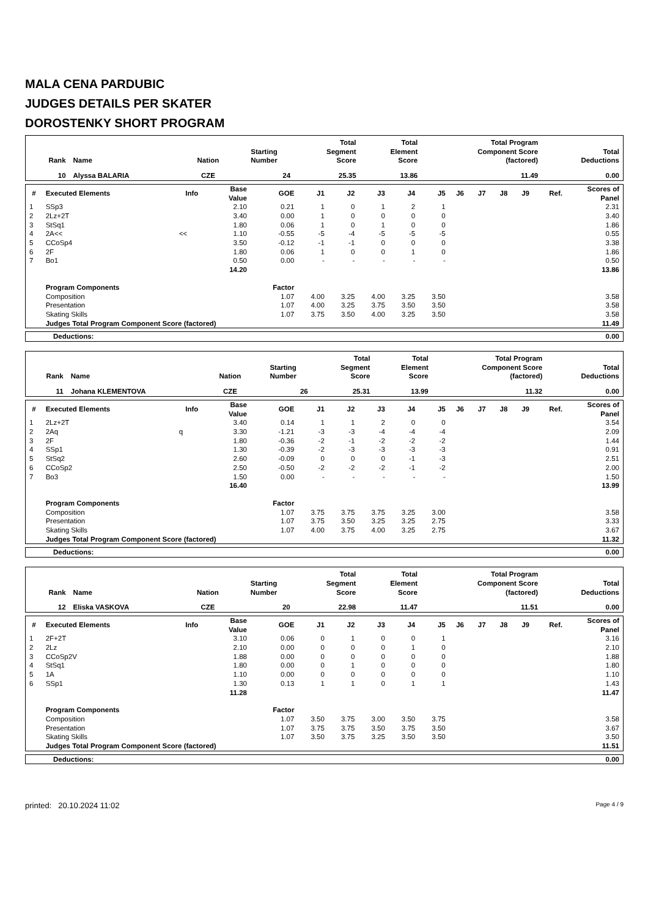MALA CENA PARDUBIC
JUDGES DETAILS PER SKATER
DOROSTENKY SHORT PROGRAM
| Rank | Name | Nation | Starting Number | Total Segment Score | Total Element Score | Total Program Component Score (factored) | Total Deductions |
| --- | --- | --- | --- | --- | --- | --- | --- |
| 10 | Alyssa BALARIA | CZE | 24 | 25.35 | 13.86 | 11.49 | 0.00 |
| # | Executed Elements | Info | Base Value | GOE | J1 | J2 | J3 | J4 | J5 | J6 | J7 | J8 | J9 | Ref. | Scores of Panel |
| --- | --- | --- | --- | --- | --- | --- | --- | --- | --- | --- | --- | --- | --- | --- | --- |
| 1 | SSp3 | | 2.10 | 0.21 | 1 | 0 | 1 | 2 | 1 | | | | | | 2.31 |
| 2 | 2Lz+2T | | 3.40 | 0.00 | 1 | 0 | 0 | 0 | 0 | | | | | | 3.40 |
| 3 | StSq1 | | 1.80 | 0.06 | 1 | 0 | 1 | 0 | 0 | | | | | | 1.86 |
| 4 | 2A<< | << | 1.10 | -0.55 | -5 | -4 | -5 | -5 | -5 | | | | | | 0.55 |
| 5 | CCoSp4 | | 3.50 | -0.12 | -1 | -1 | 0 | 0 | 0 | | | | | | 3.38 |
| 6 | 2F | | 1.80 | 0.06 | 1 | 0 | 0 | 1 | 0 | | | | | | 1.86 |
| 7 | Bo1 | | 0.50 | 0.00 | - | - | - | - | - | | | | | | 0.50 |
| | | | 14.20 | | | | | | | | | | | | 13.86 |
| | Program Components | | | Factor | | | | | | | | | | | |
| | Composition | | | 1.07 | 4.00 | 3.25 | 4.00 | 3.25 | 3.50 | | | | | | 3.58 |
| | Presentation | | | 1.07 | 4.00 | 3.25 | 3.75 | 3.50 | 3.50 | | | | | | 3.58 |
| | Skating Skills | | | 1.07 | 3.75 | 3.50 | 4.00 | 3.25 | 3.50 | | | | | | 3.58 |
| | Judges Total Program Component Score (factored) | | | | | | | | | | | | | | 11.49 |
| Deductions: | 0.00 |
| Rank | Name | Nation | Starting Number | Total Segment Score | Total Element Score | Total Program Component Score (factored) | Total Deductions |
| --- | --- | --- | --- | --- | --- | --- | --- |
| 11 | Johana KLEMENTOVA | CZE | 26 | 25.31 | 13.99 | 11.32 | 0.00 |
| # | Executed Elements | Info | Base Value | GOE | J1 | J2 | J3 | J4 | J5 | J6 | J7 | J8 | J9 | Ref. | Scores of Panel |
| --- | --- | --- | --- | --- | --- | --- | --- | --- | --- | --- | --- | --- | --- | --- | --- |
| 1 | 2Lz+2T | | 3.40 | 0.14 | 1 | 1 | 2 | 0 | 0 | | | | | | 3.54 |
| 2 | 2Aq | q | 3.30 | -1.21 | -3 | -3 | -4 | -4 | -4 | | | | | | 2.09 |
| 3 | 2F | | 1.80 | -0.36 | -2 | -1 | -2 | -2 | -2 | | | | | | 1.44 |
| 4 | SSp1 | | 1.30 | -0.39 | -2 | -3 | -3 | -3 | -3 | | | | | | 0.91 |
| 5 | StSq2 | | 2.60 | -0.09 | 0 | 0 | 0 | -1 | -3 | | | | | | 2.51 |
| 6 | CCoSp2 | | 2.50 | -0.50 | -2 | -2 | -2 | -1 | -2 | | | | | | 2.00 |
| 7 | Bo3 | | 1.50 | 0.00 | - | - | - | - | - | | | | | | 1.50 |
| | | | 16.40 | | | | | | | | | | | | 13.99 |
| | Program Components | | | Factor | | | | | | | | | | | |
| | Composition | | | 1.07 | 3.75 | 3.75 | 3.75 | 3.25 | 3.00 | | | | | | 3.58 |
| | Presentation | | | 1.07 | 3.75 | 3.50 | 3.25 | 3.25 | 2.75 | | | | | | 3.33 |
| | Skating Skills | | | 1.07 | 4.00 | 3.75 | 4.00 | 3.25 | 2.75 | | | | | | 3.67 |
| | Judges Total Program Component Score (factored) | | | | | | | | | | | | | | 11.32 |
| Deductions: | 0.00 |
| Rank | Name | Nation | Starting Number | Total Segment Score | Total Element Score | Total Program Component Score (factored) | Total Deductions |
| --- | --- | --- | --- | --- | --- | --- | --- |
| 12 | Eliska VASKOVA | CZE | 20 | 22.98 | 11.47 | 11.51 | 0.00 |
| # | Executed Elements | Info | Base Value | GOE | J1 | J2 | J3 | J4 | J5 | J6 | J7 | J8 | J9 | Ref. | Scores of Panel |
| --- | --- | --- | --- | --- | --- | --- | --- | --- | --- | --- | --- | --- | --- | --- | --- |
| 1 | 2F+2T | | 3.10 | 0.06 | 0 | 1 | 0 | 0 | 1 | | | | | | 3.16 |
| 2 | 2Lz | | 2.10 | 0.00 | 0 | 0 | 0 | 1 | 0 | | | | | | 2.10 |
| 3 | CCoSp2V | | 1.88 | 0.00 | 0 | 0 | 0 | 0 | 0 | | | | | | 1.88 |
| 4 | StSq1 | | 1.80 | 0.00 | 0 | 1 | 0 | 0 | 0 | | | | | | 1.80 |
| 5 | 1A | | 1.10 | 0.00 | 0 | 0 | 0 | 0 | 0 | | | | | | 1.10 |
| 6 | SSp1 | | 1.30 | 0.13 | 1 | 1 | 0 | 1 | 1 | | | | | | 1.43 |
| | | | 11.28 | | | | | | | | | | | | 11.47 |
| | Program Components | | | Factor | | | | | | | | | | | |
| | Composition | | | 1.07 | 3.50 | 3.75 | 3.00 | 3.50 | 3.75 | | | | | | 3.58 |
| | Presentation | | | 1.07 | 3.75 | 3.75 | 3.50 | 3.75 | 3.50 | | | | | | 3.67 |
| | Skating Skills | | | 1.07 | 3.50 | 3.75 | 3.25 | 3.50 | 3.50 | | | | | | 3.50 |
| | Judges Total Program Component Score (factored) | | | | | | | | | | | | | | 11.51 |
| Deductions: | 0.00 |
printed: 20.10.2024 11:02 Page 4 / 9